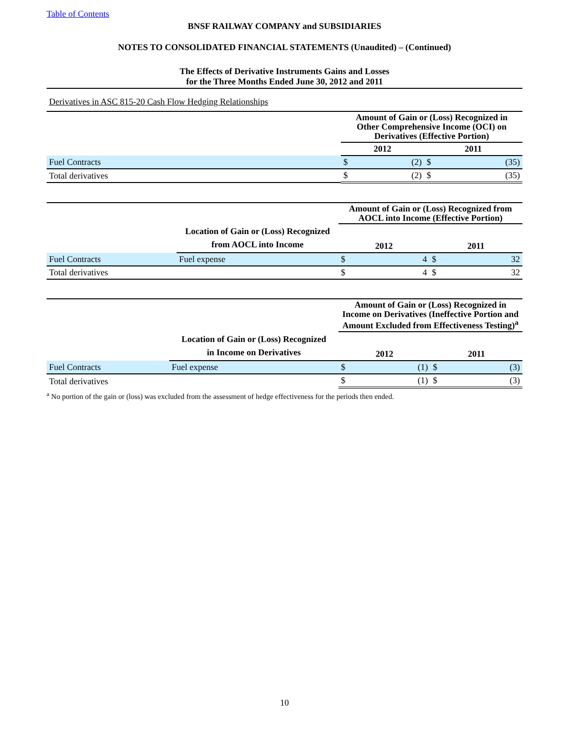Table of Contents
BNSF RAILWAY COMPANY and SUBSIDIARIES
NOTES TO CONSOLIDATED FINANCIAL STATEMENTS (Unaudited) – (Continued)
The Effects of Derivative Instruments Gains and Losses
for the Three Months Ended June 30, 2012 and 2011
Derivatives in ASC 815-20 Cash Flow Hedging Relationships
| | Amount of Gain or (Loss) Recognized in Other Comprehensive Income (OCI) on Derivatives (Effective Portion) | | | |
| | 2012 | | 2011 | |
| Fuel Contracts | $ | (2) | $ | (35) |
| Total derivatives | $ | (2) | $ | (35) |
| | | Amount of Gain or (Loss) Recognized from AOCL into Income (Effective Portion) | | | |
| | Location of Gain or (Loss) Recognized from AOCL into Income | 2012 | | 2011 | |
| Fuel Contracts | Fuel expense | $ | 4 | $ | 32 |
| Total derivatives | | $ | 4 | $ | 32 |
| | | Amount of Gain or (Loss) Recognized in Income on Derivatives (Ineffective Portion and Amount Excluded from Effectiveness Testing)<sup>a</sup> | | | |
| | Location of Gain or (Loss) Recognized in Income on Derivatives | 2012 | | 2011 | |
| Fuel Contracts | Fuel expense | $ | (1) | $ | (3) |
| Total derivatives | | $ | (1) | $ | (3) |
<sup>a</sup> No portion of the gain or (loss) was excluded from the assessment of hedge effectiveness for the periods then ended.
10